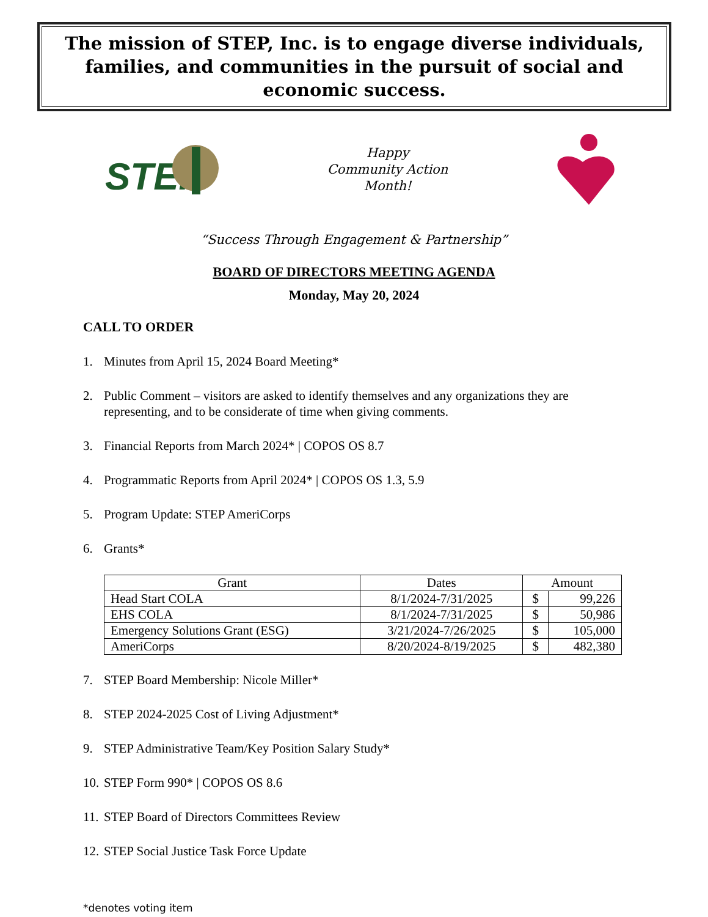The mission of STEP, Inc. is to engage diverse individuals, families, and communities in the pursuit of social and economic success.
STEP
Happy
Community Action
Month!
“Success Through Engagement & Partnership”
BOARD OF DIRECTORS MEETING AGENDA
Monday, May 20, 2024
CALL TO ORDER
1. Minutes from April 15, 2024 Board Meeting*
2. Public Comment – visitors are asked to identify themselves and any organizations they are representing, and to be considerate of time when giving comments.
3. Financial Reports from March 2024* | COPOS OS 8.7
4. Programmatic Reports from April 2024* | COPOS OS 1.3, 5.9
5. Program Update: STEP AmeriCorps
6. Grants*
| Grant | Dates | Amount | |
| --- | --- | --- | --- |
| Head Start COLA | 8/1/2024-7/31/2025 | $ | 99,226 |
| EHS COLA | 8/1/2024-7/31/2025 | $ | 50,986 |
| Emergency Solutions Grant (ESG) | 3/21/2024-7/26/2025 | $ | 105,000 |
| AmeriCorps | 8/20/2024-8/19/2025 | $ | 482,380 |
7. STEP Board Membership: Nicole Miller*
8. STEP 2024-2025 Cost of Living Adjustment*
9. STEP Administrative Team/Key Position Salary Study*
10. STEP Form 990* | COPOS OS 8.6
11. STEP Board of Directors Committees Review
12. STEP Social Justice Task Force Update
*denotes voting item